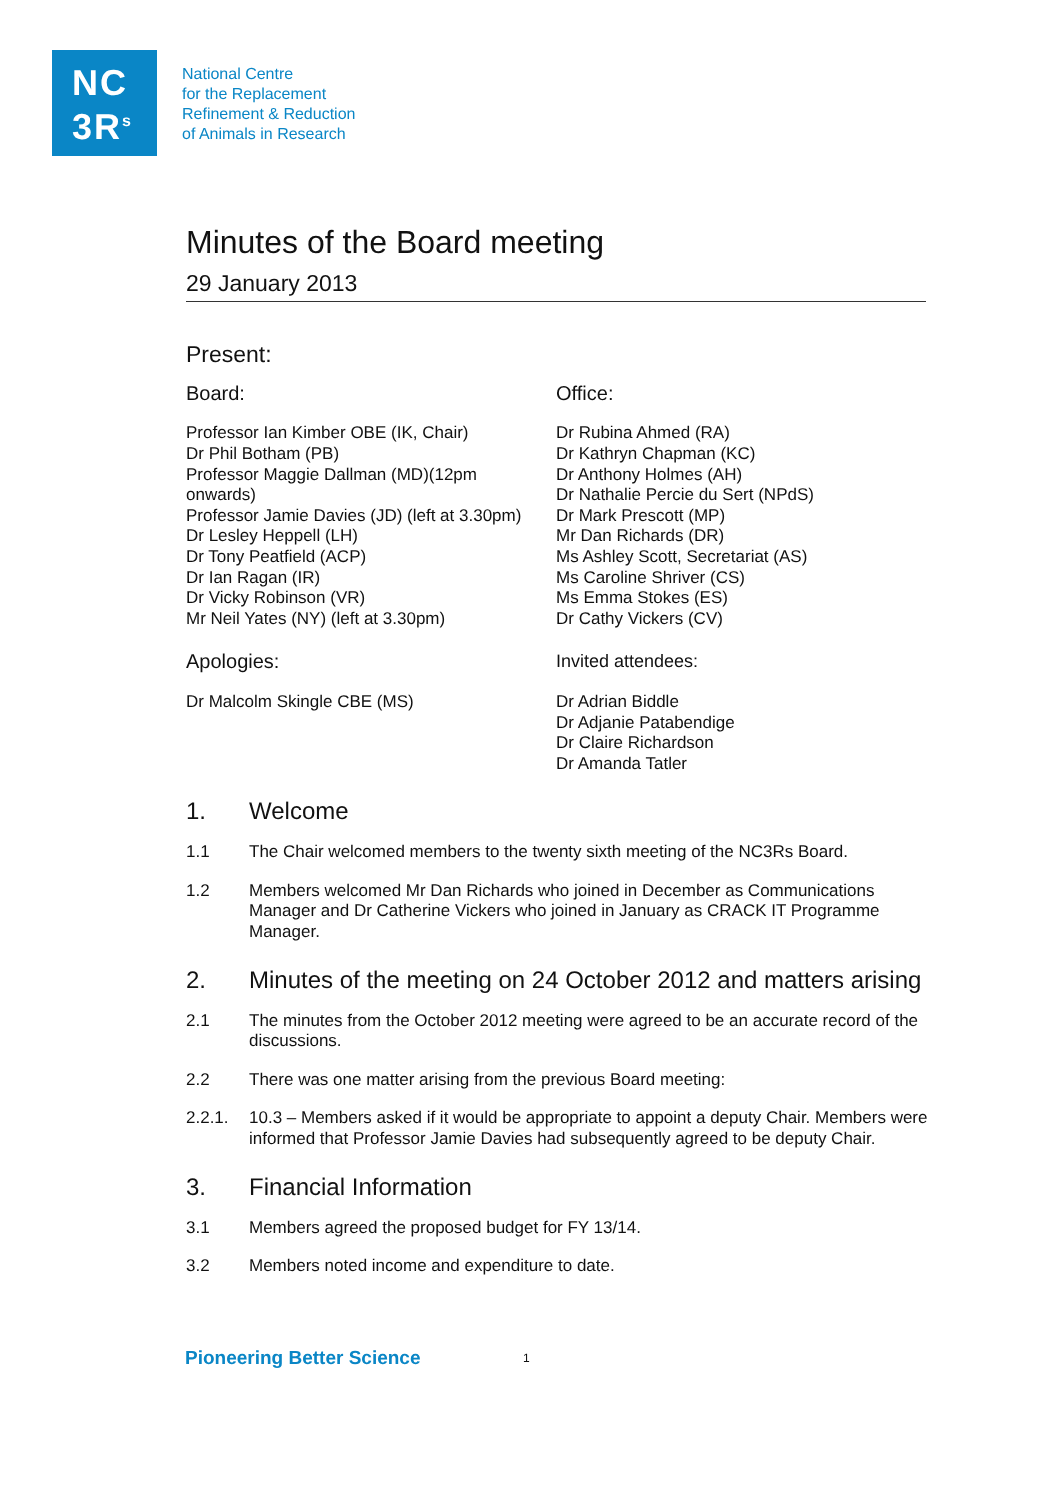NC
3R<sup>s</sup>
National Centre
for the Replacement
Refinement & Reduction
of Animals in Research
Minutes of the Board meeting
29 January 2013
Present:
Board:
Professor Ian Kimber OBE (IK, Chair)
Dr Phil Botham (PB)
Professor Maggie Dallman (MD)(12pm
onwards)
Professor Jamie Davies (JD) (left at 3.30pm)
Dr Lesley Heppell (LH)
Dr Tony Peatfield (ACP)
Dr Ian Ragan (IR)
Dr Vicky Robinson (VR)
Mr Neil Yates (NY) (left at 3.30pm)
Apologies:
Dr Malcolm Skingle CBE (MS)
Office:
Dr Rubina Ahmed (RA)
Dr Kathryn Chapman (KC)
Dr Anthony Holmes (AH)
Dr Nathalie Percie du Sert (NPdS)
Dr Mark Prescott (MP)
Mr Dan Richards (DR)
Ms Ashley Scott, Secretariat (AS)
Ms Caroline Shriver (CS)
Ms Emma Stokes (ES)
Dr Cathy Vickers (CV)
Invited attendees:
Dr Adrian Biddle
Dr Adjanie Patabendige
Dr Claire Richardson
Dr Amanda Tatler
1. Welcome
1.1 The Chair welcomed members to the twenty sixth meeting of the NC3Rs Board.
1.2 Members welcomed Mr Dan Richards who joined in December as Communications Manager and Dr Catherine Vickers who joined in January as CRACK IT Programme Manager.
2. Minutes of the meeting on 24 October 2012 and matters arising
2.1 The minutes from the October 2012 meeting were agreed to be an accurate record of the discussions.
2.2 There was one matter arising from the previous Board meeting:
2.2.1. 10.3 – Members asked if it would be appropriate to appoint a deputy Chair. Members were informed that Professor Jamie Davies had subsequently agreed to be deputy Chair.
3. Financial Information
3.1 Members agreed the proposed budget for FY 13/14.
3.2 Members noted income and expenditure to date.
Pioneering Better Science 1